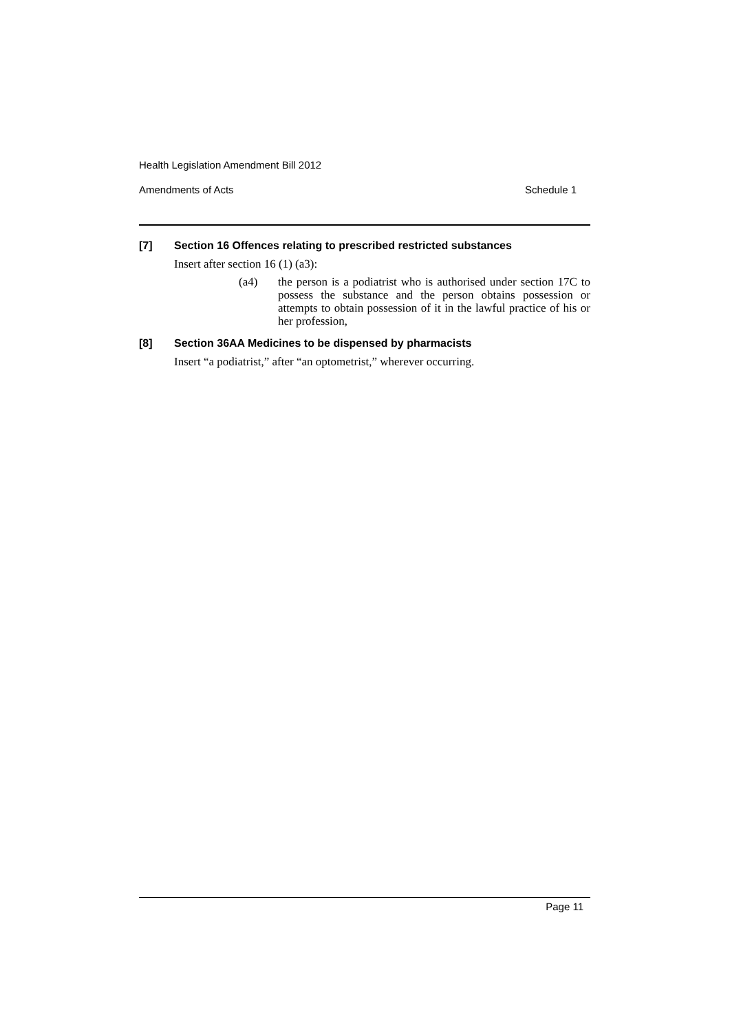Health Legislation Amendment Bill 2012
Amendments of Acts Schedule 1
[7] Section 16 Offences relating to prescribed restricted substances
Insert after section 16 (1) (a3):
(a4) the person is a podiatrist who is authorised under section 17C to possess the substance and the person obtains possession or attempts to obtain possession of it in the lawful practice of his or her profession,
[8] Section 36AA Medicines to be dispensed by pharmacists
Insert “a podiatrist,” after “an optometrist,” wherever occurring.
Page 11